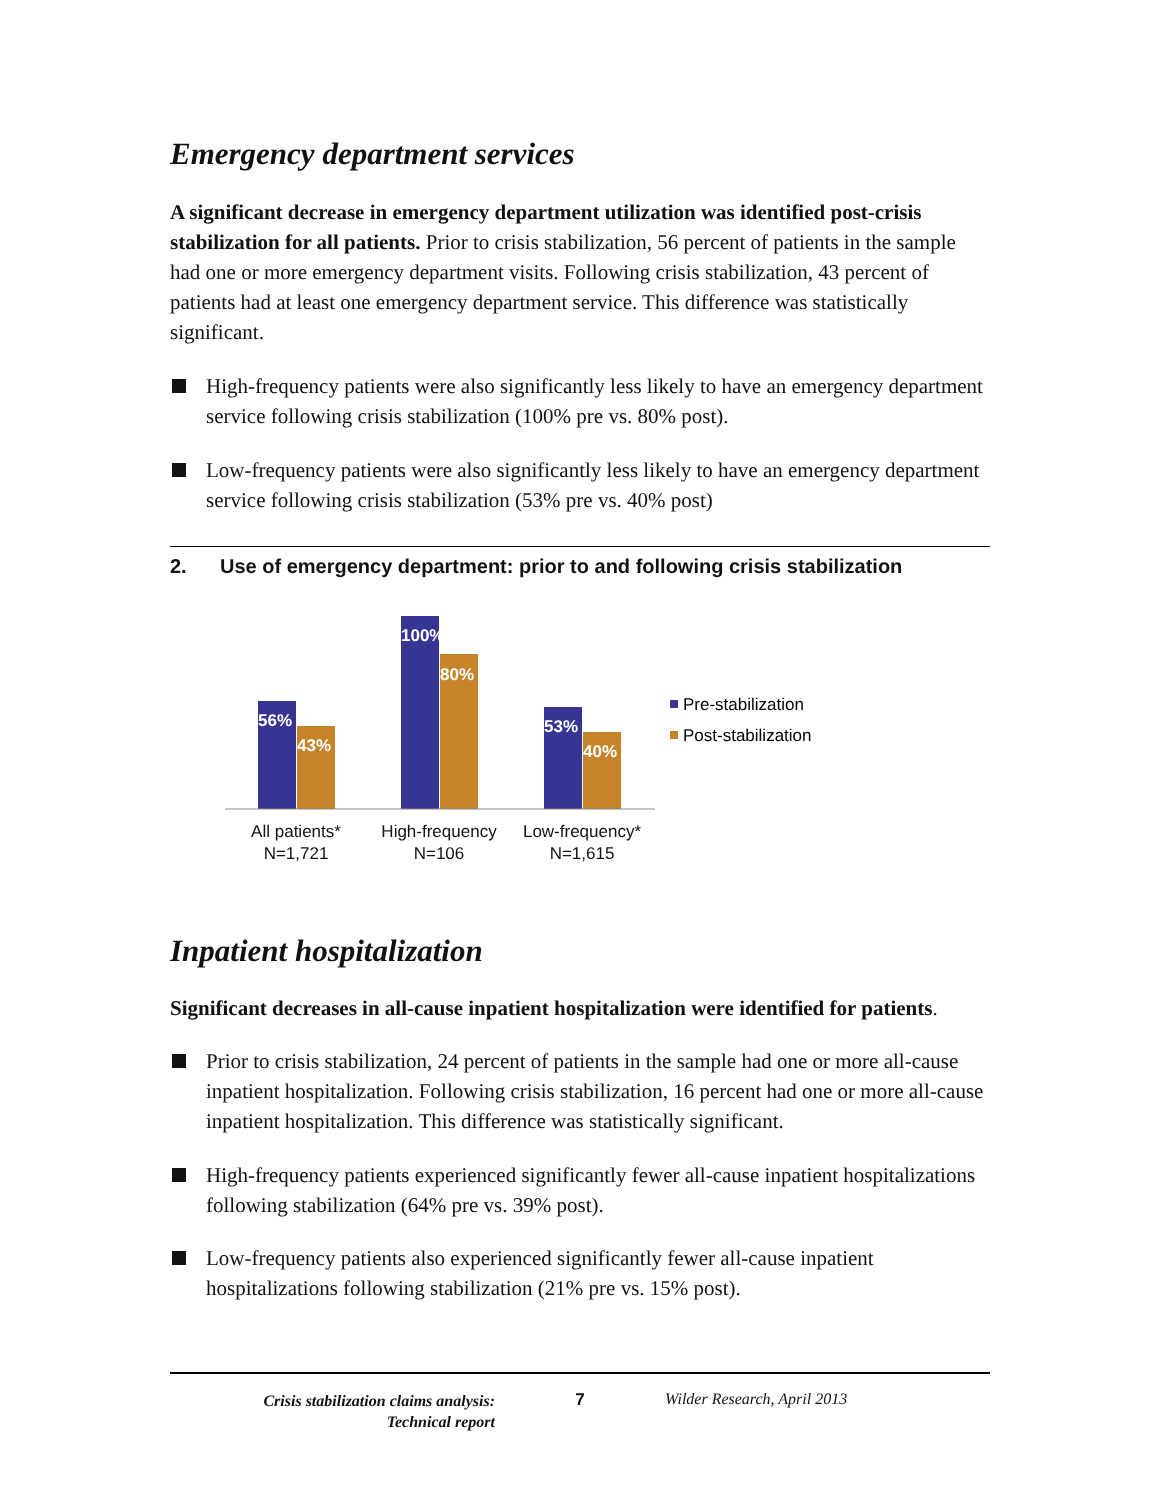Emergency department services
A significant decrease in emergency department utilization was identified post-crisis stabilization for all patients. Prior to crisis stabilization, 56 percent of patients in the sample had one or more emergency department visits. Following crisis stabilization, 43 percent of patients had at least one emergency department service. This difference was statistically significant.
High-frequency patients were also significantly less likely to have an emergency department service following crisis stabilization (100% pre vs. 80% post).
Low-frequency patients were also significantly less likely to have an emergency department service following crisis stabilization (53% pre vs. 40% post)
2. Use of emergency department: prior to and following crisis stabilization
56%
43%
100%
80%
53%
40%
All patients*
N=1,721
High-frequency
N=106
Low-frequency*
N=1,615
Pre-stabilization
Post-stabilization
Inpatient hospitalization
Significant decreases in all-cause inpatient hospitalization were identified for patients.
Prior to crisis stabilization, 24 percent of patients in the sample had one or more all-cause inpatient hospitalization. Following crisis stabilization, 16 percent had one or more all-cause inpatient hospitalization. This difference was statistically significant.
High-frequency patients experienced significantly fewer all-cause inpatient hospitalizations following stabilization (64% pre vs. 39% post).
Low-frequency patients also experienced significantly fewer all-cause inpatient hospitalizations following stabilization (21% pre vs. 15% post).
Crisis stabilization claims analysis:
Technical report
7 Wilder Research, April 2013